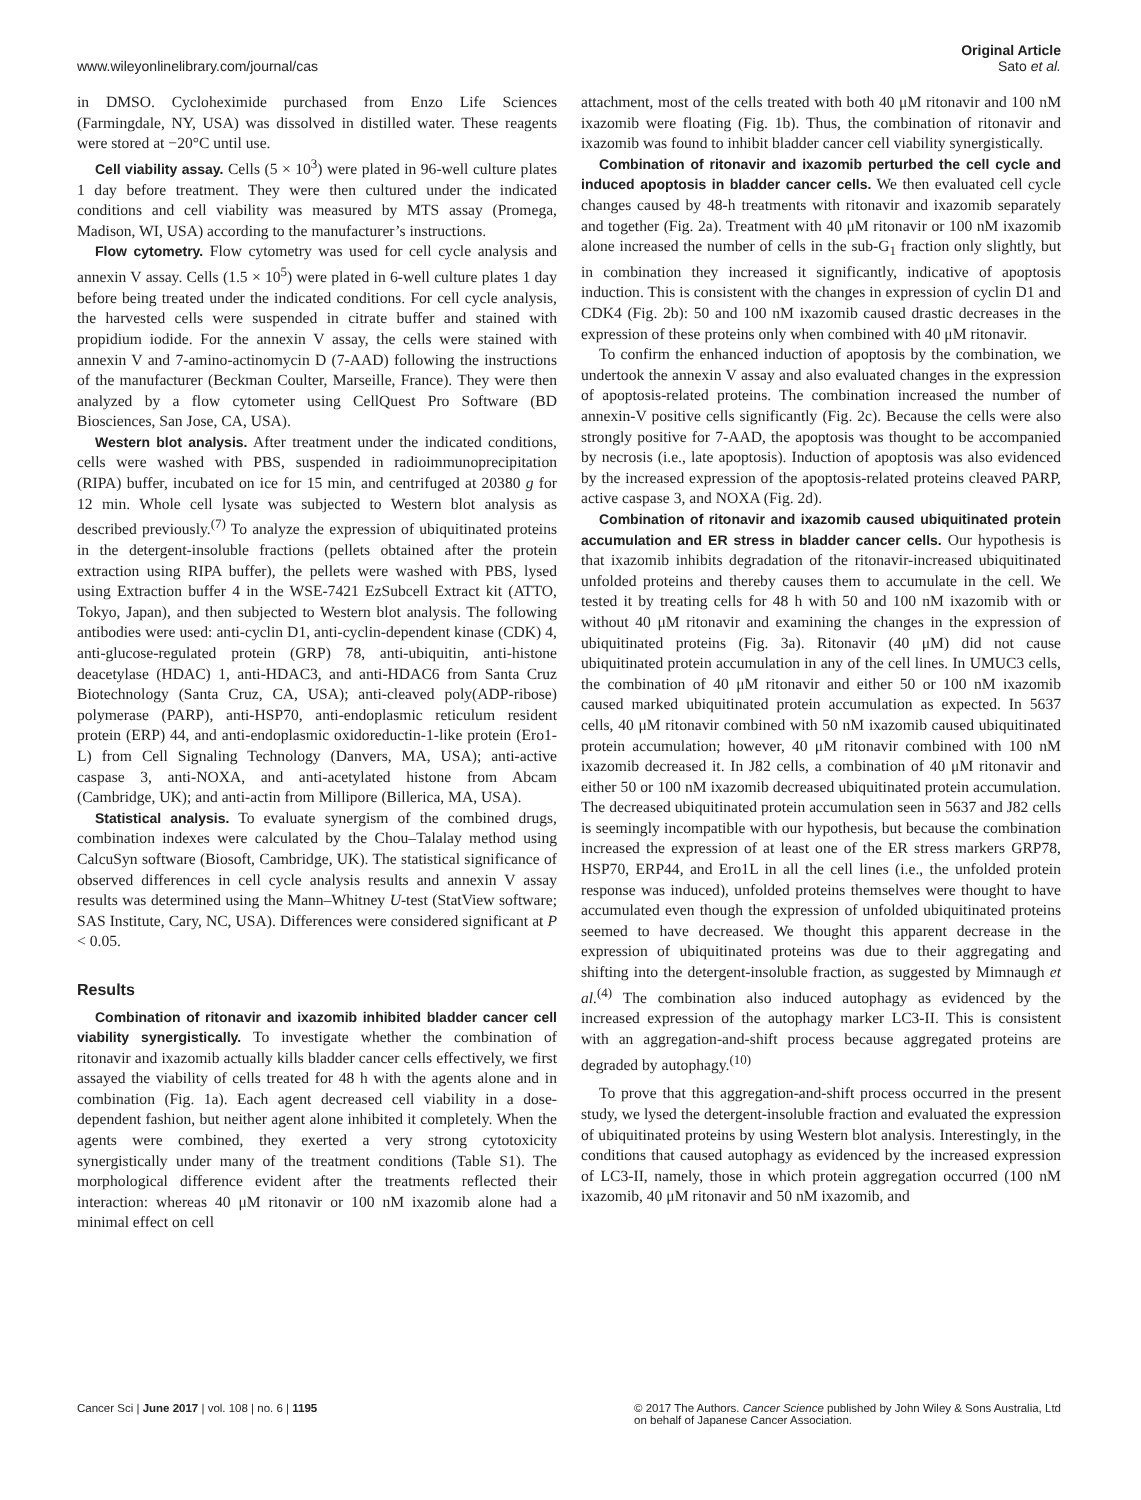www.wileyonlinelibrary.com/journal/cas
Original Article
Sato et al.
in DMSO. Cycloheximide purchased from Enzo Life Sciences (Farmingdale, NY, USA) was dissolved in distilled water. These reagents were stored at −20°C until use.
Cell viability assay. Cells (5 × 10<sup>3</sup>) were plated in 96-well culture plates 1 day before treatment. They were then cultured under the indicated conditions and cell viability was measured by MTS assay (Promega, Madison, WI, USA) according to the manufacturer’s instructions.
Flow cytometry. Flow cytometry was used for cell cycle analysis and annexin V assay. Cells (1.5 × 10<sup>5</sup>) were plated in 6-well culture plates 1 day before being treated under the indicated conditions. For cell cycle analysis, the harvested cells were suspended in citrate buffer and stained with propidium iodide. For the annexin V assay, the cells were stained with annexin V and 7-amino-actinomycin D (7-AAD) following the instructions of the manufacturer (Beckman Coulter, Marseille, France). They were then analyzed by a flow cytometer using CellQuest Pro Software (BD Biosciences, San Jose, CA, USA).
Western blot analysis. After treatment under the indicated conditions, cells were washed with PBS, suspended in radioimmunoprecipitation (RIPA) buffer, incubated on ice for 15 min, and centrifuged at 20380 g for 12 min. Whole cell lysate was subjected to Western blot analysis as described previously.<sup>(7)</sup> To analyze the expression of ubiquitinated proteins in the detergent-insoluble fractions (pellets obtained after the protein extraction using RIPA buffer), the pellets were washed with PBS, lysed using Extraction buffer 4 in the WSE-7421 EzSubcell Extract kit (ATTO, Tokyo, Japan), and then subjected to Western blot analysis. The following antibodies were used: anti-cyclin D1, anti-cyclin-dependent kinase (CDK) 4, anti-glucose-regulated protein (GRP) 78, anti-ubiquitin, anti-histone deacetylase (HDAC) 1, anti-HDAC3, and anti-HDAC6 from Santa Cruz Biotechnology (Santa Cruz, CA, USA); anti-cleaved poly(ADP-ribose) polymerase (PARP), anti-HSP70, anti-endoplasmic reticulum resident protein (ERP) 44, and anti-endoplasmic oxidoreductin-1-like protein (Ero1-L) from Cell Signaling Technology (Danvers, MA, USA); anti-active caspase 3, anti-NOXA, and anti-acetylated histone from Abcam (Cambridge, UK); and anti-actin from Millipore (Billerica, MA, USA).
Statistical analysis. To evaluate synergism of the combined drugs, combination indexes were calculated by the Chou–Talalay method using CalcuSyn software (Biosoft, Cambridge, UK). The statistical significance of observed differences in cell cycle analysis results and annexin V assay results was determined using the Mann–Whitney U-test (StatView software; SAS Institute, Cary, NC, USA). Differences were considered significant at P < 0.05.
Results
Combination of ritonavir and ixazomib inhibited bladder cancer cell viability synergistically. To investigate whether the combination of ritonavir and ixazomib actually kills bladder cancer cells effectively, we first assayed the viability of cells treated for 48 h with the agents alone and in combination (Fig. 1a). Each agent decreased cell viability in a dose-dependent fashion, but neither agent alone inhibited it completely. When the agents were combined, they exerted a very strong cytotoxicity synergistically under many of the treatment conditions (Table S1). The morphological difference evident after the treatments reflected their interaction: whereas 40 μM ritonavir or 100 nM ixazomib alone had a minimal effect on cell
attachment, most of the cells treated with both 40 μM ritonavir and 100 nM ixazomib were floating (Fig. 1b). Thus, the combination of ritonavir and ixazomib was found to inhibit bladder cancer cell viability synergistically.
Combination of ritonavir and ixazomib perturbed the cell cycle and induced apoptosis in bladder cancer cells. We then evaluated cell cycle changes caused by 48-h treatments with ritonavir and ixazomib separately and together (Fig. 2a). Treatment with 40 μM ritonavir or 100 nM ixazomib alone increased the number of cells in the sub-G<sub>1</sub> fraction only slightly, but in combination they increased it significantly, indicative of apoptosis induction. This is consistent with the changes in expression of cyclin D1 and CDK4 (Fig. 2b): 50 and 100 nM ixazomib caused drastic decreases in the expression of these proteins only when combined with 40 μM ritonavir.
To confirm the enhanced induction of apoptosis by the combination, we undertook the annexin V assay and also evaluated changes in the expression of apoptosis-related proteins. The combination increased the number of annexin-V positive cells significantly (Fig. 2c). Because the cells were also strongly positive for 7-AAD, the apoptosis was thought to be accompanied by necrosis (i.e., late apoptosis). Induction of apoptosis was also evidenced by the increased expression of the apoptosis-related proteins cleaved PARP, active caspase 3, and NOXA (Fig. 2d).
Combination of ritonavir and ixazomib caused ubiquitinated protein accumulation and ER stress in bladder cancer cells. Our hypothesis is that ixazomib inhibits degradation of the ritonavir-increased ubiquitinated unfolded proteins and thereby causes them to accumulate in the cell. We tested it by treating cells for 48 h with 50 and 100 nM ixazomib with or without 40 μM ritonavir and examining the changes in the expression of ubiquitinated proteins (Fig. 3a). Ritonavir (40 μM) did not cause ubiquitinated protein accumulation in any of the cell lines. In UMUC3 cells, the combination of 40 μM ritonavir and either 50 or 100 nM ixazomib caused marked ubiquitinated protein accumulation as expected. In 5637 cells, 40 μM ritonavir combined with 50 nM ixazomib caused ubiquitinated protein accumulation; however, 40 μM ritonavir combined with 100 nM ixazomib decreased it. In J82 cells, a combination of 40 μM ritonavir and either 50 or 100 nM ixazomib decreased ubiquitinated protein accumulation. The decreased ubiquitinated protein accumulation seen in 5637 and J82 cells is seemingly incompatible with our hypothesis, but because the combination increased the expression of at least one of the ER stress markers GRP78, HSP70, ERP44, and Ero1L in all the cell lines (i.e., the unfolded protein response was induced), unfolded proteins themselves were thought to have accumulated even though the expression of unfolded ubiquitinated proteins seemed to have decreased. We thought this apparent decrease in the expression of ubiquitinated proteins was due to their aggregating and shifting into the detergent-insoluble fraction, as suggested by Mimnaugh et al.<sup>(4)</sup> The combination also induced autophagy as evidenced by the increased expression of the autophagy marker LC3-II. This is consistent with an aggregation-and-shift process because aggregated proteins are degraded by autophagy.<sup>(10)</sup>
To prove that this aggregation-and-shift process occurred in the present study, we lysed the detergent-insoluble fraction and evaluated the expression of ubiquitinated proteins by using Western blot analysis. Interestingly, in the conditions that caused autophagy as evidenced by the increased expression of LC3-II, namely, those in which protein aggregation occurred (100 nM ixazomib, 40 μM ritonavir and 50 nM ixazomib, and
Cancer Sci | June 2017 | vol. 108 | no. 6 | 1195
© 2017 The Authors. Cancer Science published by John Wiley & Sons Australia, Ltd
on behalf of Japanese Cancer Association.